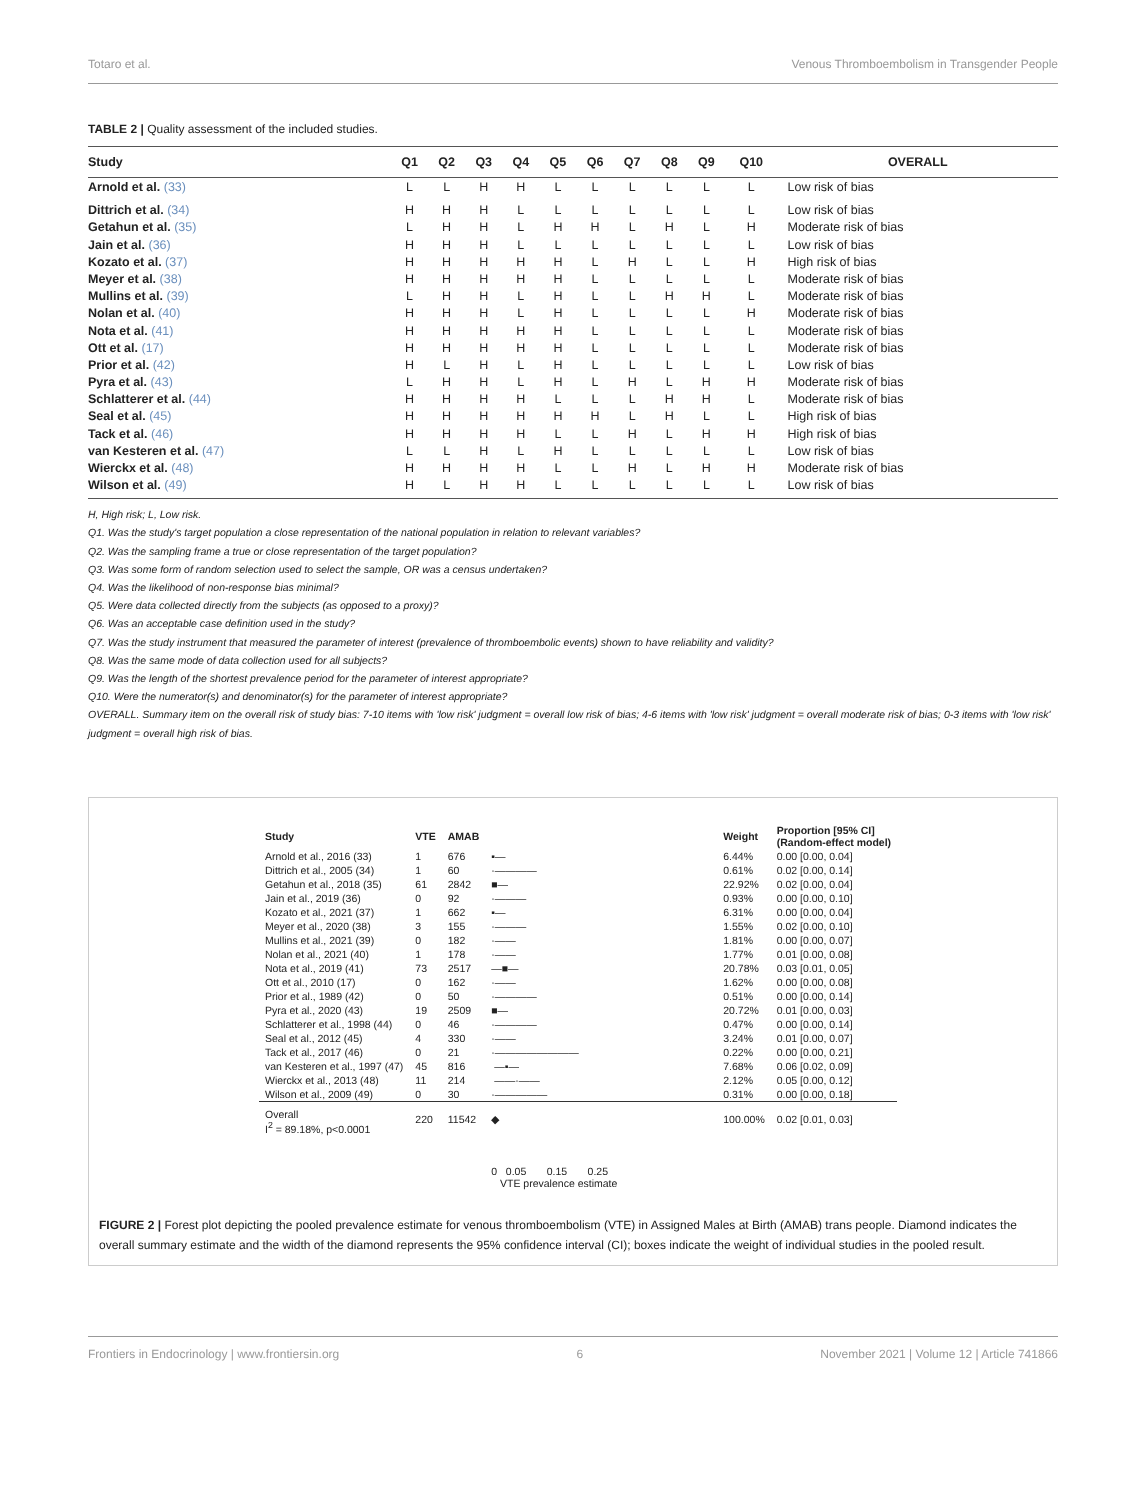Totaro et al. Venous Thromboembolism in Transgender People
TABLE 2 | Quality assessment of the included studies.
| Study | Q1 | Q2 | Q3 | Q4 | Q5 | Q6 | Q7 | Q8 | Q9 | Q10 | OVERALL |
| --- | --- | --- | --- | --- | --- | --- | --- | --- | --- | --- | --- |
| Arnold et al. (33) | L | L | H | H | L | L | L | L | L | L | Low risk of bias |
| Dittrich et al. (34) | H | H | H | L | L | L | L | L | L | L | Low risk of bias |
| Getahun et al. (35) | L | H | H | L | H | H | L | H | L | H | Moderate risk of bias |
| Jain et al. (36) | H | H | H | L | L | L | L | L | L | L | Low risk of bias |
| Kozato et al. (37) | H | H | H | H | H | L | H | L | L | H | High risk of bias |
| Meyer et al. (38) | H | H | H | H | H | L | L | L | L | L | Moderate risk of bias |
| Mullins et al. (39) | L | H | H | L | H | L | L | H | H | L | Moderate risk of bias |
| Nolan et al. (40) | H | H | H | L | H | L | L | L | L | H | Moderate risk of bias |
| Nota et al. (41) | H | H | H | H | H | L | L | L | L | L | Moderate risk of bias |
| Ott et al. (17) | H | H | H | H | H | L | L | L | L | L | Moderate risk of bias |
| Prior et al. (42) | H | L | H | L | H | L | L | L | L | L | Low risk of bias |
| Pyra et al. (43) | L | H | H | L | H | L | H | L | H | H | Moderate risk of bias |
| Schlatterer et al. (44) | H | H | H | H | L | L | L | H | H | L | Moderate risk of bias |
| Seal et al. (45) | H | H | H | H | H | H | L | H | L | L | High risk of bias |
| Tack et al. (46) | H | H | H | H | L | L | H | L | H | H | High risk of bias |
| van Kesteren et al. (47) | L | L | H | L | H | L | L | L | L | L | Low risk of bias |
| Wierckx et al. (48) | H | H | H | H | L | L | H | L | H | H | Moderate risk of bias |
| Wilson et al. (49) | H | L | H | H | L | L | L | L | L | L | Low risk of bias |
H, High risk; L, Low risk.
Q1. Was the study's target population a close representation of the national population in relation to relevant variables?
Q2. Was the sampling frame a true or close representation of the target population?
Q3. Was some form of random selection used to select the sample, OR was a census undertaken?
Q4. Was the likelihood of non-response bias minimal?
Q5. Were data collected directly from the subjects (as opposed to a proxy)?
Q6. Was an acceptable case definition used in the study?
Q7. Was the study instrument that measured the parameter of interest (prevalence of thromboembolic events) shown to have reliability and validity?
Q8. Was the same mode of data collection used for all subjects?
Q9. Was the length of the shortest prevalence period for the parameter of interest appropriate?
Q10. Were the numerator(s) and denominator(s) for the parameter of interest appropriate?
OVERALL. Summary item on the overall risk of study bias: 7-10 items with 'low risk' judgment = overall low risk of bias; 4-6 items with 'low risk' judgment = overall moderate risk of bias; 0-3 items with 'low risk' judgment = overall high risk of bias.
| Study | VTE | AMAB | | Weight | Proportion [95% CI] (Random-effect model) |
| Arnold et al., 2016 (33) | 1 | 676 | ▪— | 6.44% | 0.00 [0.00, 0.04] |
| Dittrich et al., 2005 (34) | 1 | 60 | ·———— | 0.61% | 0.02 [0.00, 0.14] |
| Getahun et al., 2018 (35) | 61 | 2842 | ■— | 22.92% | 0.02 [0.00, 0.04] |
| Jain et al., 2019 (36) | 0 | 92 | ·——— | 0.93% | 0.00 [0.00, 0.10] |
| Kozato et al., 2021 (37) | 1 | 662 | ▪— | 6.31% | 0.00 [0.00, 0.04] |
| Meyer et al., 2020 (38) | 3 | 155 | ·——— | 1.55% | 0.02 [0.00, 0.10] |
| Mullins et al., 2021 (39) | 0 | 182 | ·—— | 1.81% | 0.00 [0.00, 0.07] |
| Nolan et al., 2021 (40) | 1 | 178 | ·—— | 1.77% | 0.01 [0.00, 0.08] |
| Nota et al., 2019 (41) | 73 | 2517 | —■— | 20.78% | 0.03 [0.01, 0.05] |
| Ott et al., 2010 (17) | 0 | 162 | ·—— | 1.62% | 0.00 [0.00, 0.08] |
| Prior et al., 1989 (42) | 0 | 50 | ·———— | 0.51% | 0.00 [0.00, 0.14] |
| Pyra et al., 2020 (43) | 19 | 2509 | ■— | 20.72% | 0.01 [0.00, 0.03] |
| Schlatterer et al., 1998 (44) | 0 | 46 | ·———— | 0.47% | 0.00 [0.00, 0.14] |
| Seal et al., 2012 (45) | 4 | 330 | ·—— | 3.24% | 0.01 [0.00, 0.07] |
| Tack et al., 2017 (46) | 0 | 21 | ·———————— | 0.22% | 0.00 [0.00, 0.21] |
| van Kesteren et al., 1997 (47) | 45 | 816 | —▪— | 7.68% | 0.06 [0.02, 0.09] |
| Wierckx et al., 2013 (48) | 11 | 214 | ——·—— | 2.12% | 0.05 [0.00, 0.12] |
| Wilson et al., 2009 (49) | 0 | 30 | ·————— | 0.31% | 0.00 [0.00, 0.18] |
| Overall I<sup>2</sup> = 89.18%, p<0.0001 | 220 | 11542 | ◆ | 100.00% | 0.02 [0.01, 0.03] |
| | | | 0 0.05 0.15 0.25 VTE prevalence estimate | | |
FIGURE 2 | Forest plot depicting the pooled prevalence estimate for venous thromboembolism (VTE) in Assigned Males at Birth (AMAB) trans people. Diamond indicates the overall summary estimate and the width of the diamond represents the 95% confidence interval (CI); boxes indicate the weight of individual studies in the pooled result.
Frontiers in Endocrinology | www.frontiersin.org 6 November 2021 | Volume 12 | Article 741866